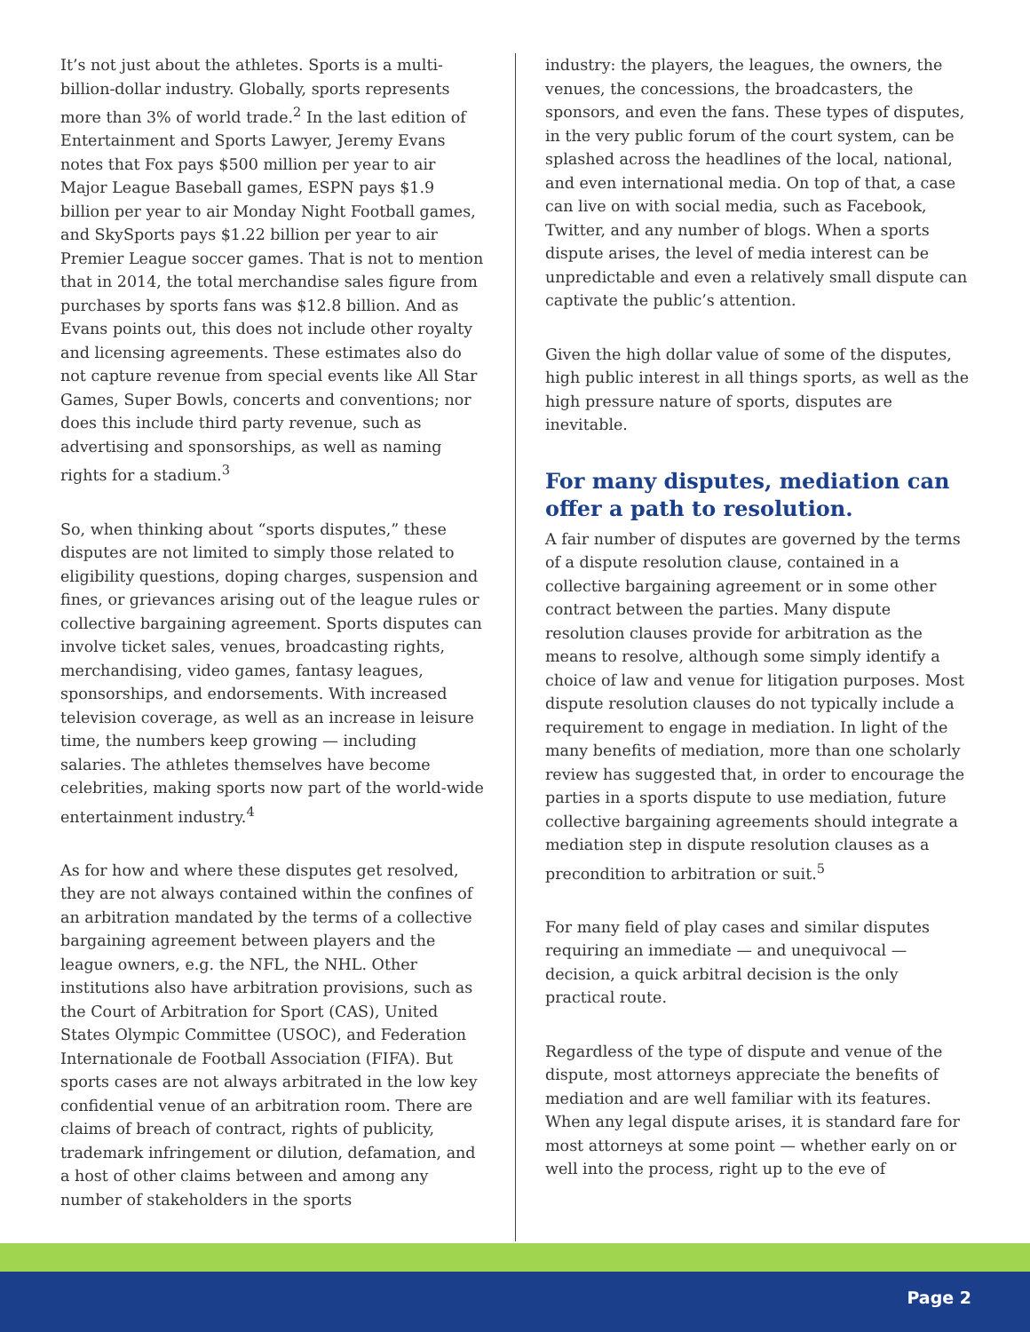It’s not just about the athletes. Sports is a multi-billion-dollar industry. Globally, sports represents more than 3% of world trade.<sup>2</sup> In the last edition of Entertainment and Sports Lawyer, Jeremy Evans notes that Fox pays $500 million per year to air Major League Baseball games, ESPN pays $1.9 billion per year to air Monday Night Football games, and SkySports pays $1.22 billion per year to air Premier League soccer games. That is not to mention that in 2014, the total merchandise sales figure from purchases by sports fans was $12.8 billion. And as Evans points out, this does not include other royalty and licensing agreements. These estimates also do not capture revenue from special events like All Star Games, Super Bowls, concerts and conventions; nor does this include third party revenue, such as advertising and sponsorships, as well as naming rights for a stadium.<sup>3</sup>
So, when thinking about “sports disputes,” these disputes are not limited to simply those related to eligibility questions, doping charges, suspension and fines, or grievances arising out of the league rules or collective bargaining agreement. Sports disputes can involve ticket sales, venues, broadcasting rights, merchandising, video games, fantasy leagues, sponsorships, and endorsements. With increased television coverage, as well as an increase in leisure time, the numbers keep growing — including salaries. The athletes themselves have become celebrities, making sports now part of the world-wide entertainment industry.<sup>4</sup>
As for how and where these disputes get resolved, they are not always contained within the confines of an arbitration mandated by the terms of a collective bargaining agreement between players and the league owners, e.g. the NFL, the NHL. Other institutions also have arbitration provisions, such as the Court of Arbitration for Sport (CAS), United States Olympic Committee (USOC), and Federation Internationale de Football Association (FIFA). But sports cases are not always arbitrated in the low key confidential venue of an arbitration room. There are claims of breach of contract, rights of publicity, trademark infringement or dilution, defamation, and a host of other claims between and among any number of stakeholders in the sports
industry: the players, the leagues, the owners, the venues, the concessions, the broadcasters, the sponsors, and even the fans. These types of disputes, in the very public forum of the court system, can be splashed across the headlines of the local, national, and even international media. On top of that, a case can live on with social media, such as Facebook, Twitter, and any number of blogs. When a sports dispute arises, the level of media interest can be unpredictable and even a relatively small dispute can captivate the public’s attention.
Given the high dollar value of some of the disputes, high public interest in all things sports, as well as the high pressure nature of sports, disputes are inevitable.
For many disputes, mediation can offer a path to resolution.
A fair number of disputes are governed by the terms of a dispute resolution clause, contained in a collective bargaining agreement or in some other contract between the parties. Many dispute resolution clauses provide for arbitration as the means to resolve, although some simply identify a choice of law and venue for litigation purposes. Most dispute resolution clauses do not typically include a requirement to engage in mediation. In light of the many benefits of mediation, more than one scholarly review has suggested that, in order to encourage the parties in a sports dispute to use mediation, future collective bargaining agreements should integrate a mediation step in dispute resolution clauses as a precondition to arbitration or suit.<sup>5</sup>
For many field of play cases and similar disputes requiring an immediate — and unequivocal — decision, a quick arbitral decision is the only practical route.
Regardless of the type of dispute and venue of the dispute, most attorneys appreciate the benefits of mediation and are well familiar with its features. When any legal dispute arises, it is standard fare for most attorneys at some point — whether early on or well into the process, right up to the eve of
Page 2